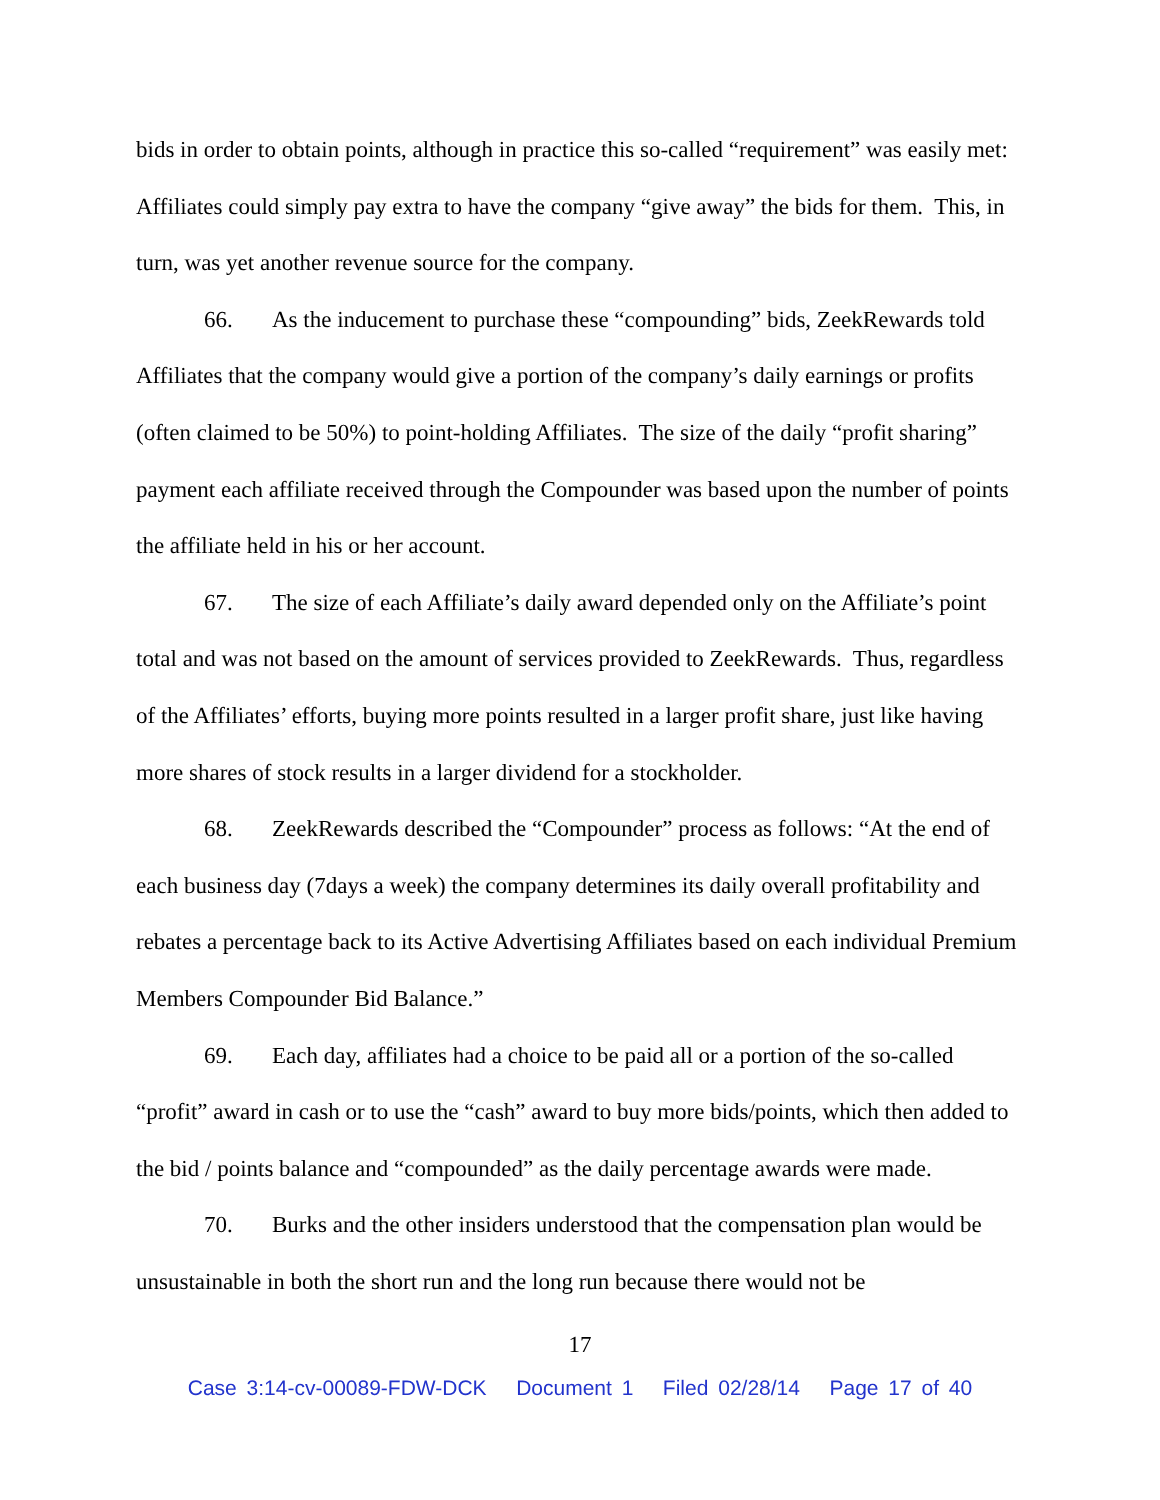bids in order to obtain points, although in practice this so-called “requirement” was easily met: Affiliates could simply pay extra to have the company “give away” the bids for them. This, in turn, was yet another revenue source for the company.
66. As the inducement to purchase these “compounding” bids, ZeekRewards told Affiliates that the company would give a portion of the company’s daily earnings or profits (often claimed to be 50%) to point-holding Affiliates. The size of the daily “profit sharing” payment each affiliate received through the Compounder was based upon the number of points the affiliate held in his or her account.
67. The size of each Affiliate’s daily award depended only on the Affiliate’s point total and was not based on the amount of services provided to ZeekRewards. Thus, regardless of the Affiliates’ efforts, buying more points resulted in a larger profit share, just like having more shares of stock results in a larger dividend for a stockholder.
68. ZeekRewards described the “Compounder” process as follows: “At the end of each business day (7days a week) the company determines its daily overall profitability and rebates a percentage back to its Active Advertising Affiliates based on each individual Premium Members Compounder Bid Balance.”
69. Each day, affiliates had a choice to be paid all or a portion of the so-called “profit” award in cash or to use the “cash” award to buy more bids/points, which then added to the bid / points balance and “compounded” as the daily percentage awards were made.
70. Burks and the other insiders understood that the compensation plan would be unsustainable in both the short run and the long run because there would not be
17
Case 3:14-cv-00089-FDW-DCK Document 1 Filed 02/28/14 Page 17 of 40